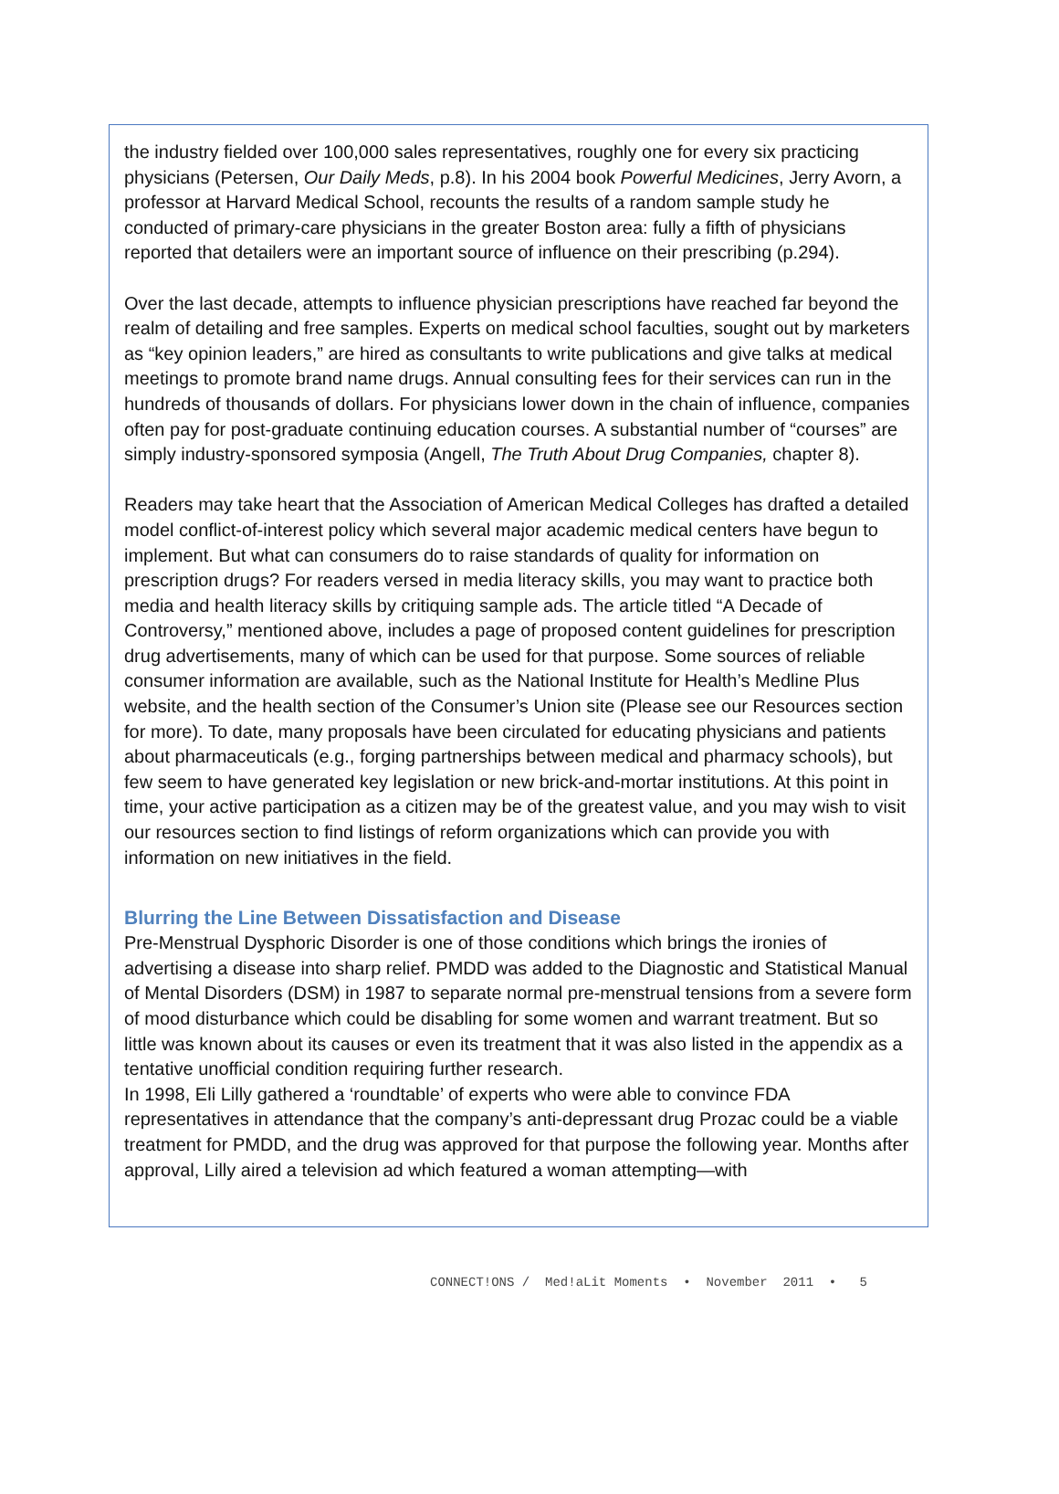the industry fielded over 100,000 sales representatives, roughly one for every six practicing physicians (Petersen, Our Daily Meds, p.8). In his 2004 book Powerful Medicines, Jerry Avorn, a professor at Harvard Medical School, recounts the results of a random sample study he conducted of primary-care physicians in the greater Boston area: fully a fifth of physicians reported that detailers were an important source of influence on their prescribing (p.294).
Over the last decade, attempts to influence physician prescriptions have reached far beyond the realm of detailing and free samples. Experts on medical school faculties, sought out by marketers as “key opinion leaders,” are hired as consultants to write publications and give talks at medical meetings to promote brand name drugs. Annual consulting fees for their services can run in the hundreds of thousands of dollars. For physicians lower down in the chain of influence, companies often pay for post-graduate continuing education courses. A substantial number of “courses” are simply industry-sponsored symposia (Angell, The Truth About Drug Companies, chapter 8).
Readers may take heart that the Association of American Medical Colleges has drafted a detailed model conflict-of-interest policy which several major academic medical centers have begun to implement. But what can consumers do to raise standards of quality for information on prescription drugs? For readers versed in media literacy skills, you may want to practice both media and health literacy skills by critiquing sample ads. The article titled “A Decade of Controversy,” mentioned above, includes a page of proposed content guidelines for prescription drug advertisements, many of which can be used for that purpose. Some sources of reliable consumer information are available, such as the National Institute for Health’s Medline Plus website, and the health section of the Consumer’s Union site (Please see our Resources section for more). To date, many proposals have been circulated for educating physicians and patients about pharmaceuticals (e.g., forging partnerships between medical and pharmacy schools), but few seem to have generated key legislation or new brick-and-mortar institutions. At this point in time, your active participation as a citizen may be of the greatest value, and you may wish to visit our resources section to find listings of reform organizations which can provide you with information on new initiatives in the field.
Blurring the Line Between Dissatisfaction and Disease
Pre-Menstrual Dysphoric Disorder is one of those conditions which brings the ironies of advertising a disease into sharp relief. PMDD was added to the Diagnostic and Statistical Manual of Mental Disorders (DSM) in 1987 to separate normal pre-menstrual tensions from a severe form of mood disturbance which could be disabling for some women and warrant treatment. But so little was known about its causes or even its treatment that it was also listed in the appendix as a tentative unofficial condition requiring further research.
In 1998, Eli Lilly gathered a ‘roundtable’ of experts who were able to convince FDA representatives in attendance that the company’s anti-depressant drug Prozac could be a viable treatment for PMDD, and the drug was approved for that purpose the following year. Months after approval, Lilly aired a television ad which featured a woman attempting—with
CONNECT!ONS / Med!aLit Moments • November 2011 • 5